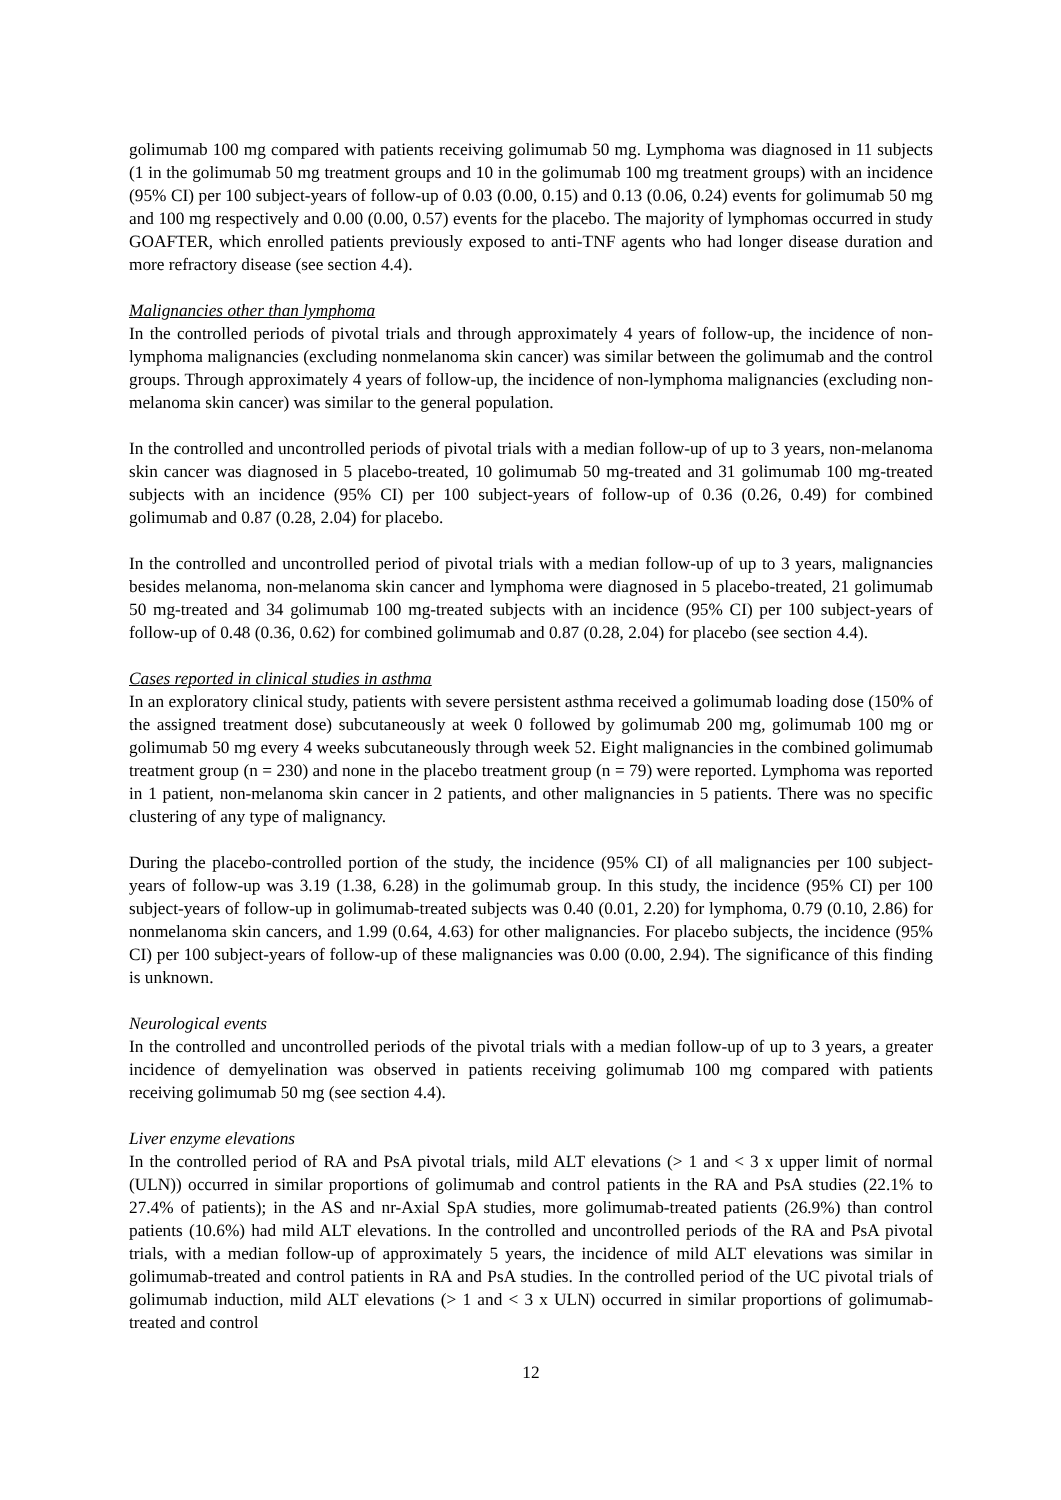golimumab 100 mg compared with patients receiving golimumab 50 mg. Lymphoma was diagnosed in 11 subjects (1 in the golimumab 50 mg treatment groups and 10 in the golimumab 100 mg treatment groups) with an incidence (95% CI) per 100 subject-years of follow-up of 0.03 (0.00, 0.15) and 0.13 (0.06, 0.24) events for golimumab 50 mg and 100 mg respectively and 0.00 (0.00, 0.57) events for the placebo. The majority of lymphomas occurred in study GOAFTER, which enrolled patients previously exposed to anti-TNF agents who had longer disease duration and more refractory disease (see section 4.4).
Malignancies other than lymphoma
In the controlled periods of pivotal trials and through approximately 4 years of follow-up, the incidence of non-lymphoma malignancies (excluding nonmelanoma skin cancer) was similar between the golimumab and the control groups. Through approximately 4 years of follow-up, the incidence of non-lymphoma malignancies (excluding non-melanoma skin cancer) was similar to the general population.
In the controlled and uncontrolled periods of pivotal trials with a median follow-up of up to 3 years, non-melanoma skin cancer was diagnosed in 5 placebo-treated, 10 golimumab 50 mg-treated and 31 golimumab 100 mg-treated subjects with an incidence (95% CI) per 100 subject-years of follow-up of 0.36 (0.26, 0.49) for combined golimumab and 0.87 (0.28, 2.04) for placebo.
In the controlled and uncontrolled period of pivotal trials with a median follow-up of up to 3 years, malignancies besides melanoma, non-melanoma skin cancer and lymphoma were diagnosed in 5 placebo-treated, 21 golimumab 50 mg-treated and 34 golimumab 100 mg-treated subjects with an incidence (95% CI) per 100 subject-years of follow-up of 0.48 (0.36, 0.62) for combined golimumab and 0.87 (0.28, 2.04) for placebo (see section 4.4).
Cases reported in clinical studies in asthma
In an exploratory clinical study, patients with severe persistent asthma received a golimumab loading dose (150% of the assigned treatment dose) subcutaneously at week 0 followed by golimumab 200 mg, golimumab 100 mg or golimumab 50 mg every 4 weeks subcutaneously through week 52. Eight malignancies in the combined golimumab treatment group (n = 230) and none in the placebo treatment group (n = 79) were reported. Lymphoma was reported in 1 patient, non-melanoma skin cancer in 2 patients, and other malignancies in 5 patients. There was no specific clustering of any type of malignancy.
During the placebo-controlled portion of the study, the incidence (95% CI) of all malignancies per 100 subject-years of follow-up was 3.19 (1.38, 6.28) in the golimumab group. In this study, the incidence (95% CI) per 100 subject-years of follow-up in golimumab-treated subjects was 0.40 (0.01, 2.20) for lymphoma, 0.79 (0.10, 2.86) for nonmelanoma skin cancers, and 1.99 (0.64, 4.63) for other malignancies. For placebo subjects, the incidence (95% CI) per 100 subject-years of follow-up of these malignancies was 0.00 (0.00, 2.94). The significance of this finding is unknown.
Neurological events
In the controlled and uncontrolled periods of the pivotal trials with a median follow-up of up to 3 years, a greater incidence of demyelination was observed in patients receiving golimumab 100 mg compared with patients receiving golimumab 50 mg (see section 4.4).
Liver enzyme elevations
In the controlled period of RA and PsA pivotal trials, mild ALT elevations (> 1 and < 3 x upper limit of normal (ULN)) occurred in similar proportions of golimumab and control patients in the RA and PsA studies (22.1% to 27.4% of patients); in the AS and nr-Axial SpA studies, more golimumab-treated patients (26.9%) than control patients (10.6%) had mild ALT elevations. In the controlled and uncontrolled periods of the RA and PsA pivotal trials, with a median follow-up of approximately 5 years, the incidence of mild ALT elevations was similar in golimumab-treated and control patients in RA and PsA studies. In the controlled period of the UC pivotal trials of golimumab induction, mild ALT elevations (> 1 and < 3 x ULN) occurred in similar proportions of golimumab-treated and control
12